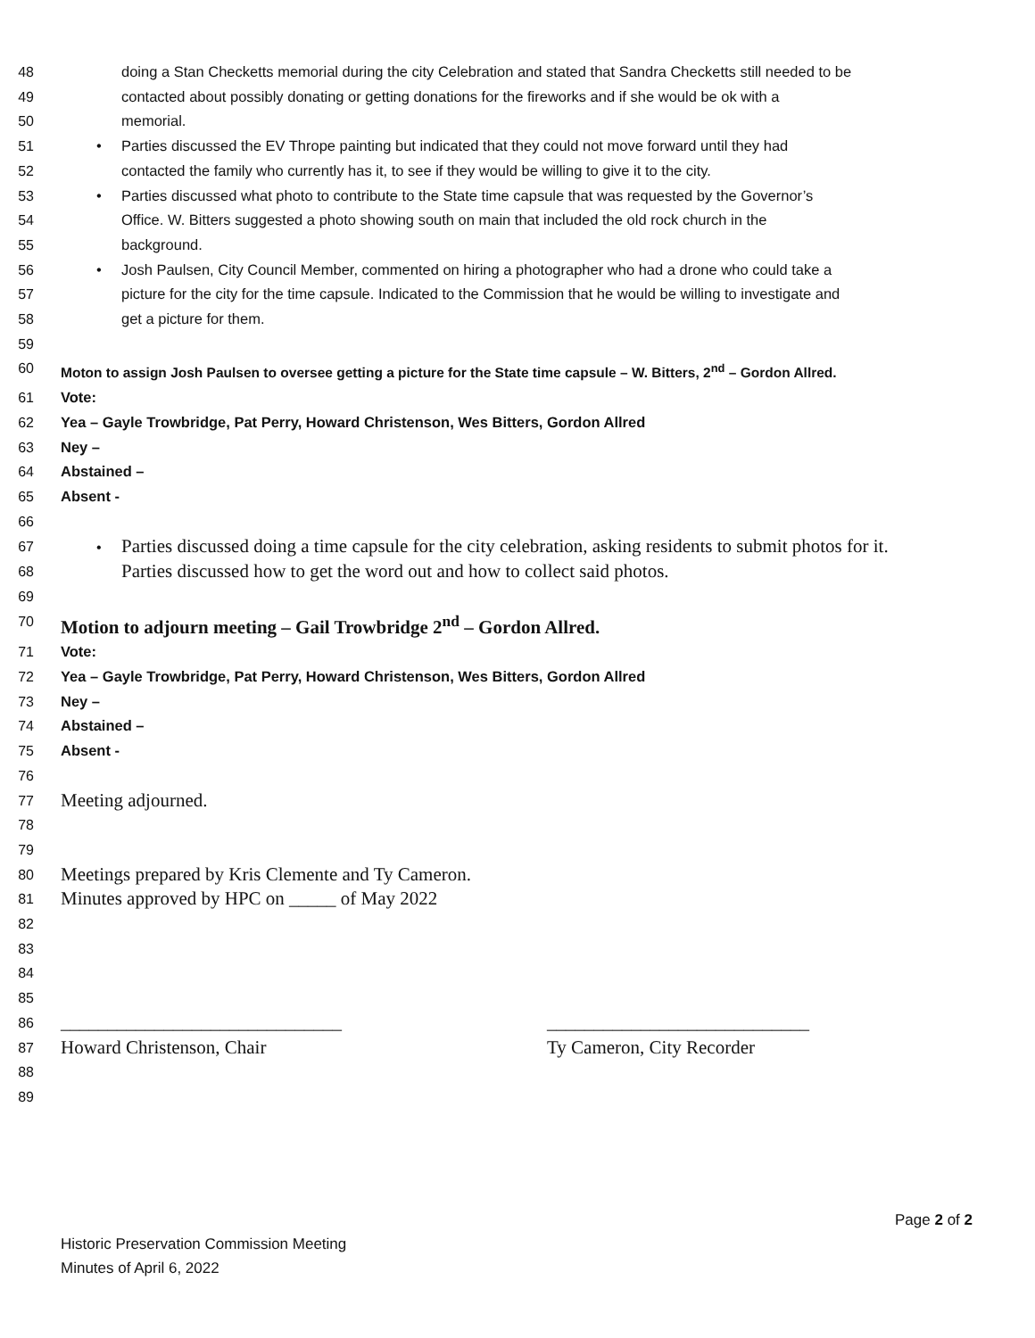48 doing a Stan Checketts memorial during the city Celebration and stated that Sandra Checketts still needed to be
49 contacted about possibly donating or getting donations for the fireworks and if she would be ok with a
50 memorial.
51 • Parties discussed the EV Thrope painting but indicated that they could not move forward until they had
52 contacted the family who currently has it, to see if they would be willing to give it to the city.
53 • Parties discussed what photo to contribute to the State time capsule that was requested by the Governor’s
54 Office. W. Bitters suggested a photo showing south on main that included the old rock church in the
55 background.
56 • Josh Paulsen, City Council Member, commented on hiring a photographer who had a drone who could take a
57 picture for the city for the time capsule. Indicated to the Commission that he would be willing to investigate and
58 get a picture for them.
59
60 Moton to assign Josh Paulsen to oversee getting a picture for the State time capsule – W. Bitters, 2<sup>nd</sup> – Gordon Allred.
61 Vote:
62 Yea – Gayle Trowbridge, Pat Perry, Howard Christenson, Wes Bitters, Gordon Allred
63 Ney –
64 Abstained –
65 Absent -
66
67 • Parties discussed doing a time capsule for the city celebration, asking residents to submit photos for it.
68 Parties discussed how to get the word out and how to collect said photos.
69
70 Motion to adjourn meeting – Gail Trowbridge 2<sup>nd</sup> – Gordon Allred.
71 Vote:
72 Yea – Gayle Trowbridge, Pat Perry, Howard Christenson, Wes Bitters, Gordon Allred
73 Ney –
74 Abstained –
75 Absent -
76
77 Meeting adjourned.
78
79
80 Meetings prepared by Kris Clemente and Ty Cameron.
81 Minutes approved by HPC on _____ of May 2022
82
83
84
85
86 ______________________________ ____________________________
87 Howard Christenson, Chair Ty Cameron, City Recorder
88
89
Page 2 of 2
Historic Preservation Commission Meeting
Minutes of April 6, 2022